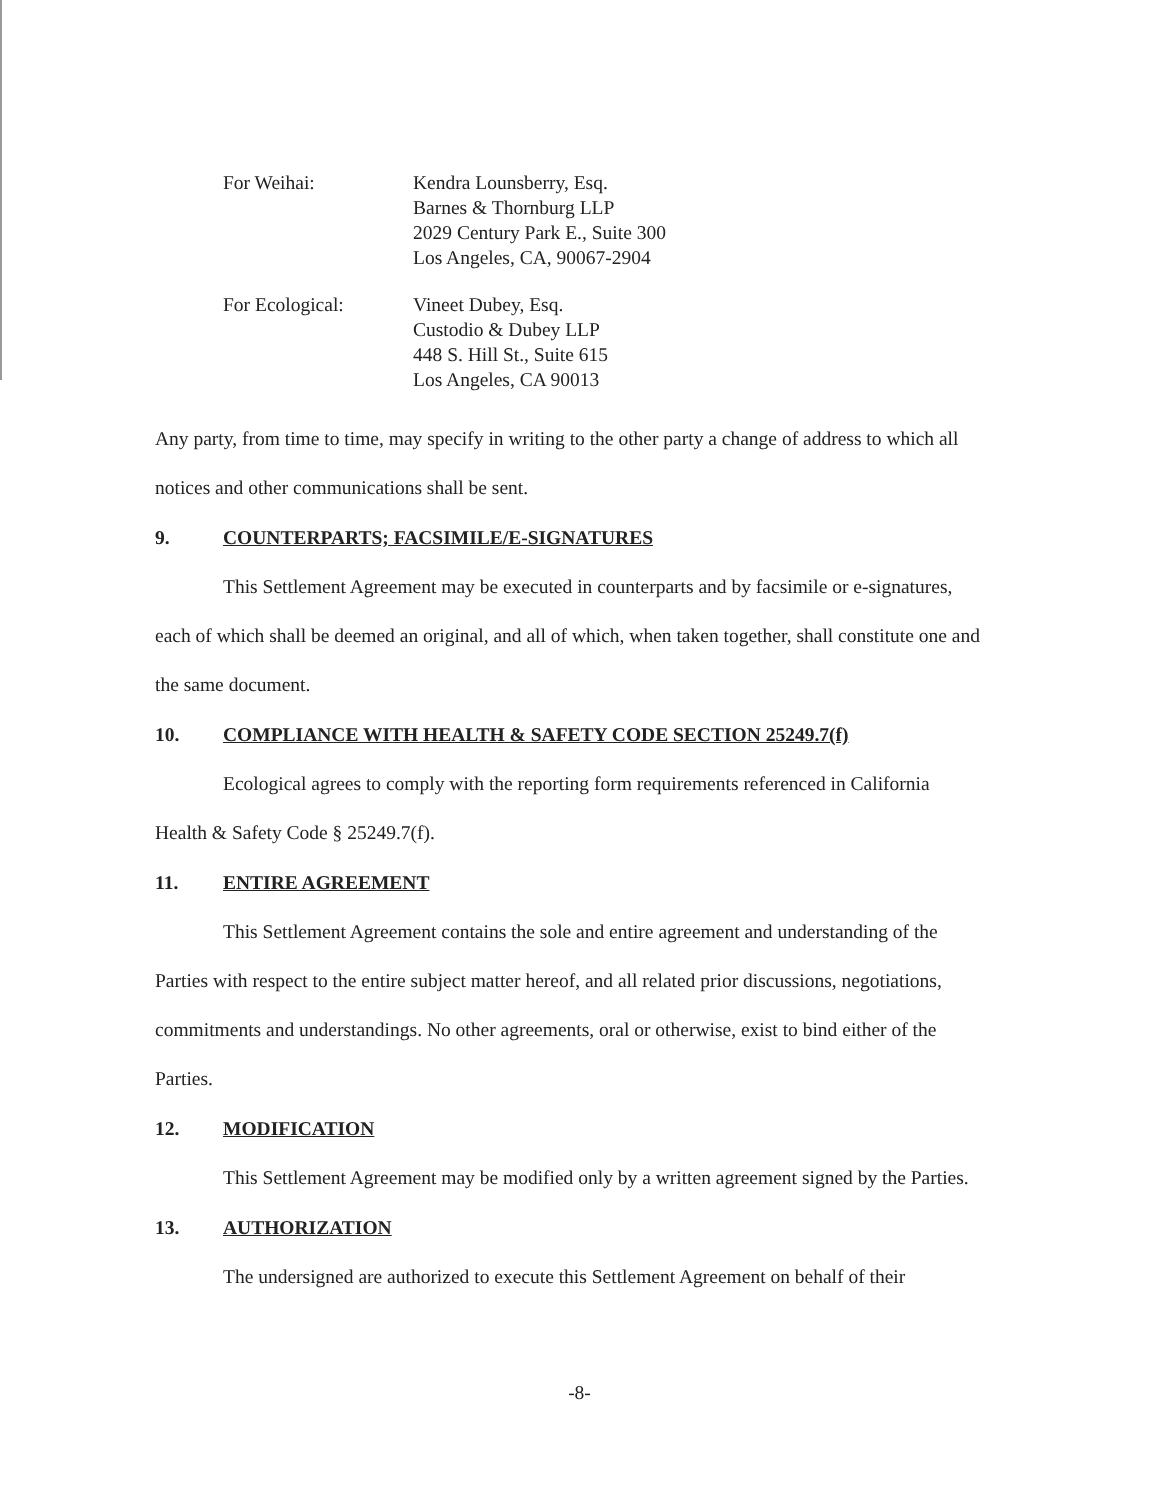For Weihai: Kendra Lounsberry, Esq.
Barnes & Thornburg LLP
2029 Century Park E., Suite 300
Los Angeles, CA, 90067-2904
For Ecological: Vineet Dubey, Esq.
Custodio & Dubey LLP
448 S. Hill St., Suite 615
Los Angeles, CA 90013
Any party, from time to time, may specify in writing to the other party a change of address to which all notices and other communications shall be sent.
9. COUNTERPARTS; FACSIMILE/E-SIGNATURES
This Settlement Agreement may be executed in counterparts and by facsimile or e-signatures, each of which shall be deemed an original, and all of which, when taken together, shall constitute one and the same document.
10. COMPLIANCE WITH HEALTH & SAFETY CODE SECTION 25249.7(f)
Ecological agrees to comply with the reporting form requirements referenced in California Health & Safety Code § 25249.7(f).
11. ENTIRE AGREEMENT
This Settlement Agreement contains the sole and entire agreement and understanding of the Parties with respect to the entire subject matter hereof, and all related prior discussions, negotiations, commitments and understandings. No other agreements, oral or otherwise, exist to bind either of the Parties.
12. MODIFICATION
This Settlement Agreement may be modified only by a written agreement signed by the Parties.
13. AUTHORIZATION
The undersigned are authorized to execute this Settlement Agreement on behalf of their
-8-